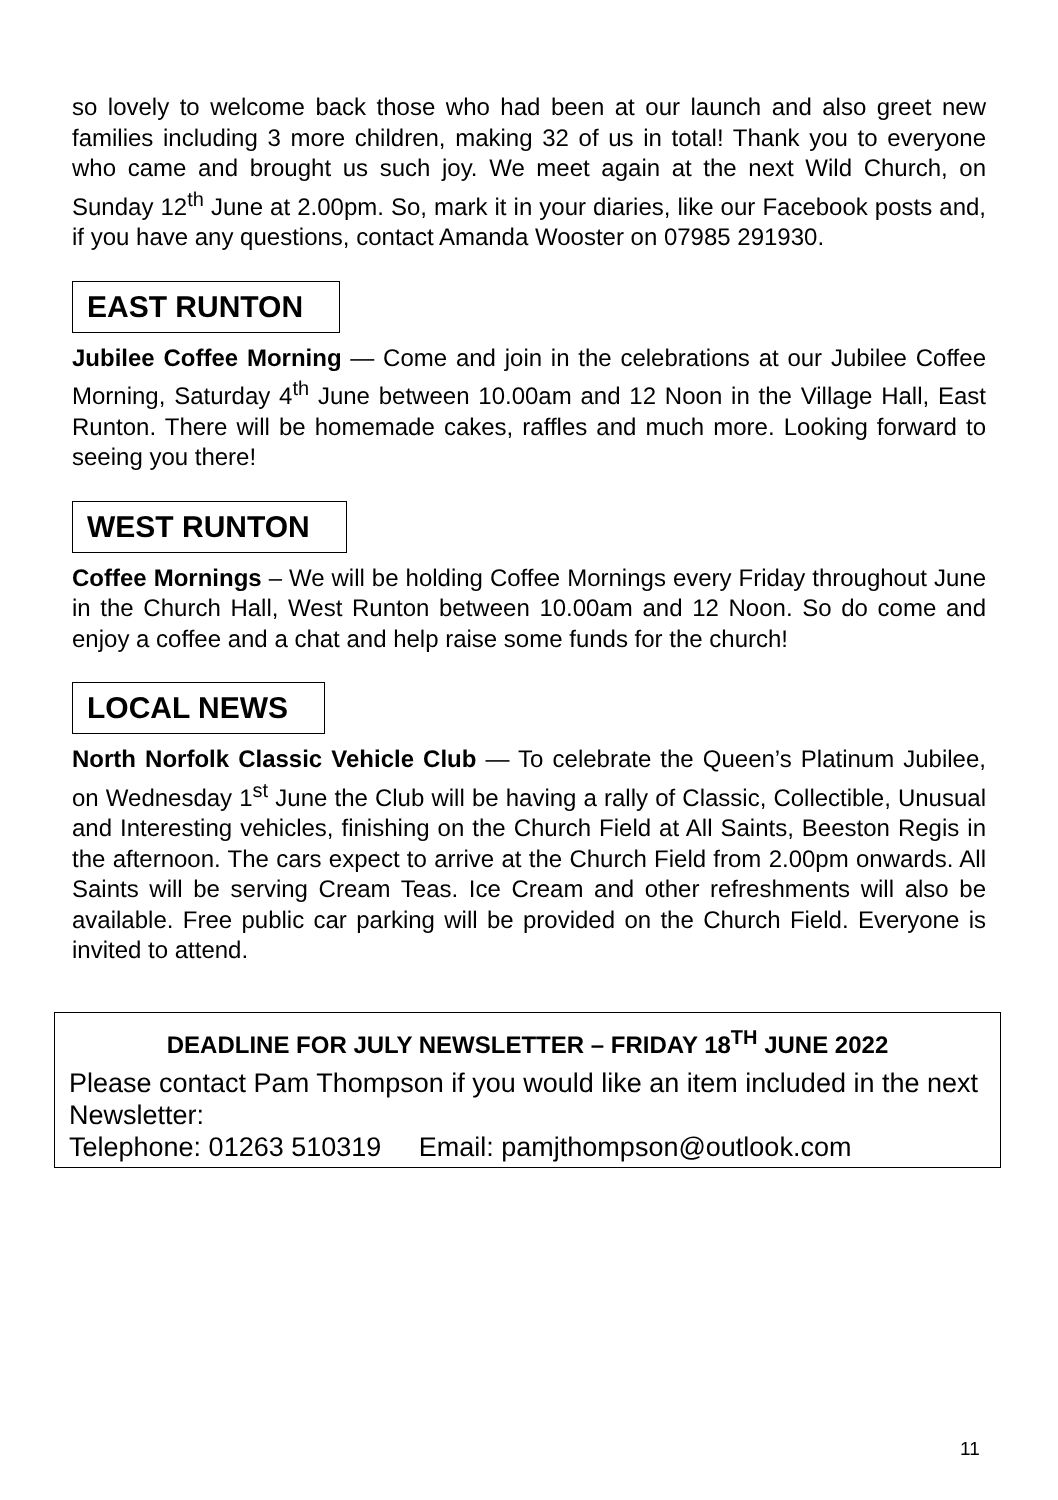so lovely to welcome back those who had been at our launch and also greet new families including 3 more children, making 32 of us in total! Thank you to everyone who came and brought us such joy. We meet again at the next Wild Church, on Sunday 12<sup>th</sup> June at 2.00pm. So, mark it in your diaries, like our Facebook posts and, if you have any questions, contact Amanda Wooster on 07985 291930.
EAST RUNTON
Jubilee Coffee Morning — Come and join in the celebrations at our Jubilee Coffee Morning, Saturday 4<sup>th</sup> June between 10.00am and 12 Noon in the Village Hall, East Runton. There will be homemade cakes, raffles and much more. Looking forward to seeing you there!
WEST RUNTON
Coffee Mornings – We will be holding Coffee Mornings every Friday throughout June in the Church Hall, West Runton between 10.00am and 12 Noon. So do come and enjoy a coffee and a chat and help raise some funds for the church!
LOCAL NEWS
North Norfolk Classic Vehicle Club — To celebrate the Queen’s Platinum Jubilee, on Wednesday 1<sup>st</sup> June the Club will be having a rally of Classic, Collectible, Unusual and Interesting vehicles, finishing on the Church Field at All Saints, Beeston Regis in the afternoon. The cars expect to arrive at the Church Field from 2.00pm onwards. All Saints will be serving Cream Teas. Ice Cream and other refreshments will also be available. Free public car parking will be provided on the Church Field. Everyone is invited to attend.
DEADLINE FOR JULY NEWSLETTER – FRIDAY 18<sup>TH</sup> JUNE 2022
Please contact Pam Thompson if you would like an item included in the next Newsletter:
Telephone: 01263 510319 Email: pamjthompson@outlook.com
11